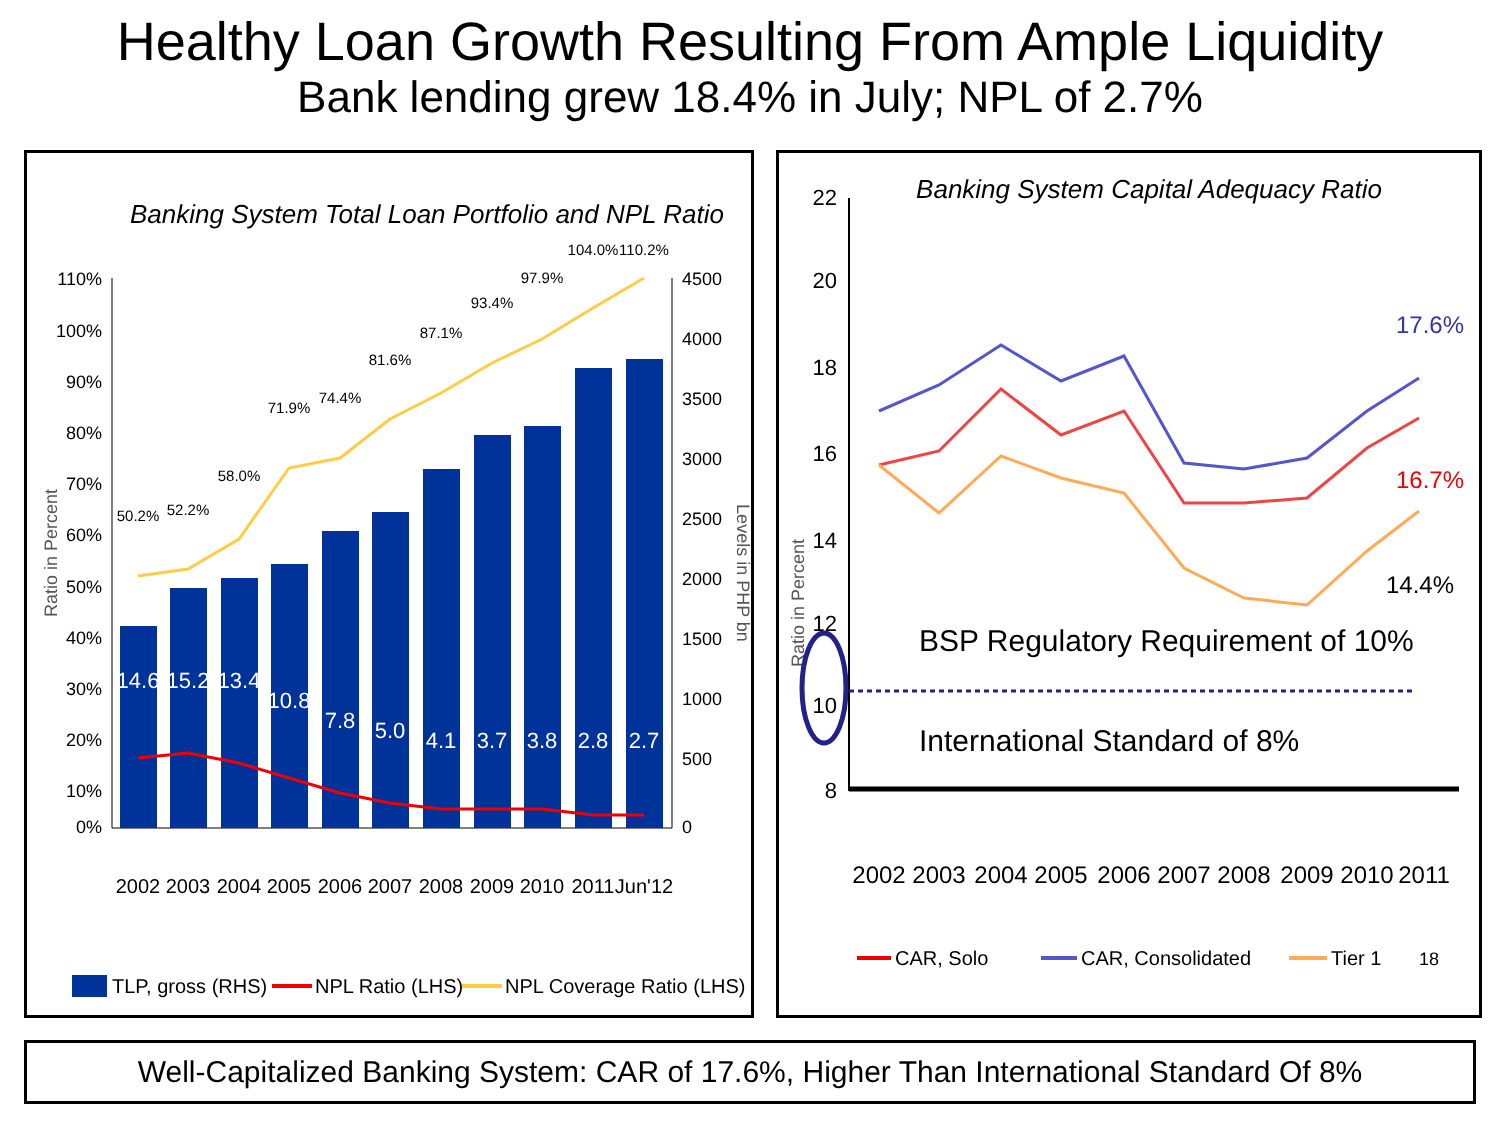Healthy Loan Growth Resulting From Ample Liquidity
Bank lending grew 18.4% in July; NPL of 2.7%
Banking System Total Loan Portfolio and NPL Ratio
Ratio in Percent
Levels in PHP bn
110%
100%
90%
80%
70%
60%
50%
40%
30%
20%
10%
0%
4500
4000
3500
3000
2500
2000
1500
1000
500
0
14.6
15.2
13.4
10.8
7.8
5.0
4.1
3.7
3.8
2.8
2.7
50.2%
52.2%
58.0%
71.9%
74.4%
81.6%
87.1%
93.4%
97.9%
104.0%
110.2%
2002
2003
2004
2005
2006
2007
2008
2009
2010
2011
Jun'12
TLP, gross (RHS)
NPL Ratio (LHS)
NPL Coverage Ratio (LHS)
Banking System Capital Adequacy Ratio
Ratio in Percent
22
20
18
16
14
12
10
8
BSP Regulatory Requirement of 10%
International Standard of 8%
17.6%
16.7%
14.4%
2002
2003
2004
2005
2006
2007
2008
2009
2010
2011
CAR, Solo
CAR, Consolidated
Tier 1
18
Well-Capitalized Banking System: CAR of 17.6%, Higher Than International Standard Of 8%